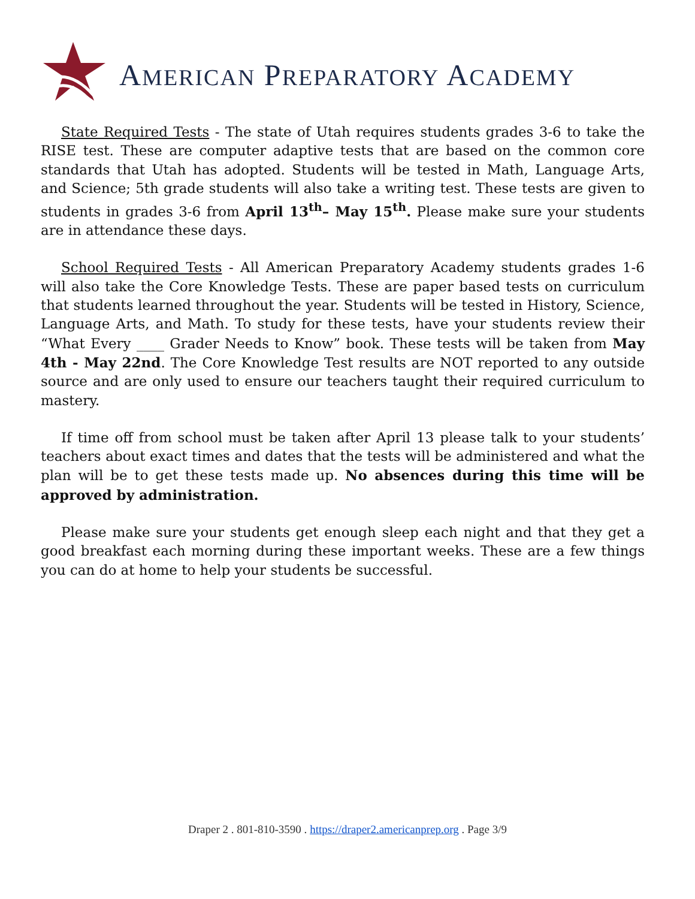AMERICAN PREPARATORY ACADEMY
State Required Tests - The state of Utah requires students grades 3-6 to take the RISE test. These are computer adaptive tests that are based on the common core standards that Utah has adopted. Students will be tested in Math, Language Arts, and Science; 5th grade students will also take a writing test. These tests are given to students in grades 3-6 from April 13<sup>th</sup>– May 15<sup>th</sup>. Please make sure your students are in attendance these days.
School Required Tests - All American Preparatory Academy students grades 1-6 will also take the Core Knowledge Tests. These are paper based tests on curriculum that students learned throughout the year. Students will be tested in History, Science, Language Arts, and Math. To study for these tests, have your students review their “What Every ____ Grader Needs to Know” book. These tests will be taken from May 4th - May 22nd. The Core Knowledge Test results are NOT reported to any outside source and are only used to ensure our teachers taught their required curriculum to mastery.
If time off from school must be taken after April 13 please talk to your students’ teachers about exact times and dates that the tests will be administered and what the plan will be to get these tests made up. No absences during this time will be approved by administration.
Please make sure your students get enough sleep each night and that they get a good breakfast each morning during these important weeks. These are a few things you can do at home to help your students be successful.
Draper 2 . 801-810-3590 . https://draper2.americanprep.org . Page 3/9